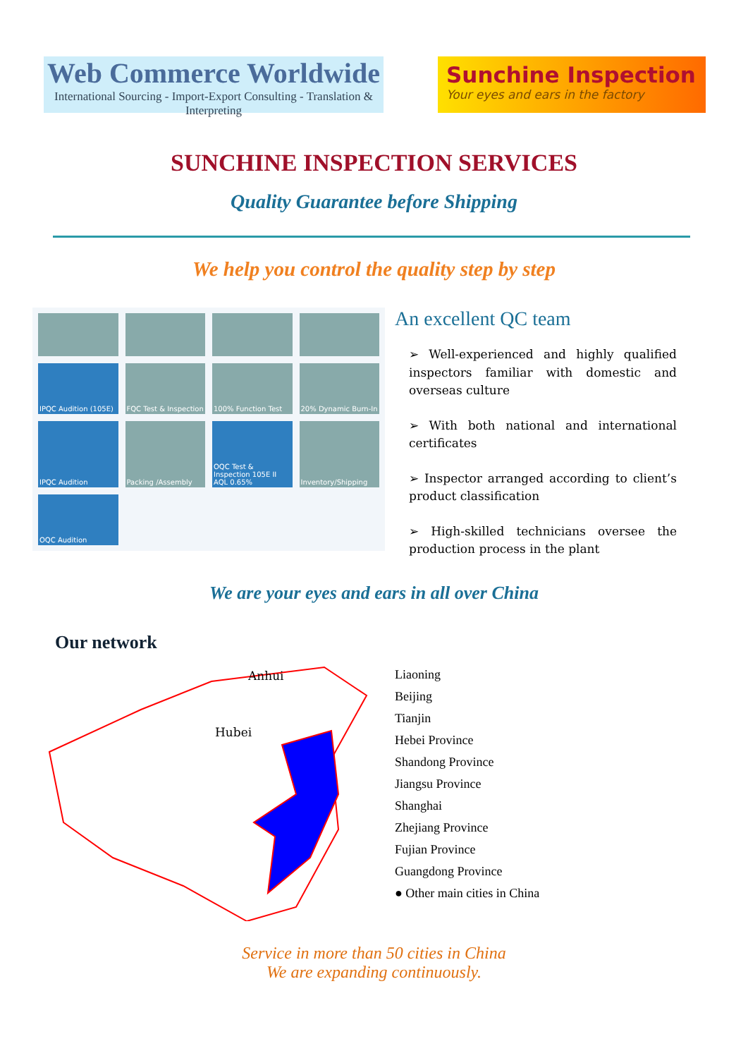Web Commerce Worldwide
International Sourcing - Import-Export Consulting - Translation & Interpreting
Sunchine Inspection
Your eyes and ears in the factory
SUNCHINE INSPECTION SERVICES
Quality Guarantee before Shipping
We help you control the quality step by step
IPQC Audition (105E)
FQC Test & Inspection
100% Function Test
20% Dynamic Burn-In
IPQC Audition
Packing /Assembly
OQC Test & Inspection 105E II AQL 0.65%
Inventory/Shipping
OQC Audition
An excellent QC team
➢ Well-experienced and highly qualified inspectors familiar with domestic and overseas culture
➢ With both national and international certificates
➢ Inspector arranged according to client’s product classification
➢ High-skilled technicians oversee the production process in the plant
We are your eyes and ears in all over China
Our network
Anhui
Hubei
Liaoning
Beijing
Tianjin
Hebei Province
Shandong Province
Jiangsu Province
Shanghai
Zhejiang Province
Fujian Province
Guangdong Province
● Other main cities in China
Service in more than 50 cities in China
We are expanding continuously.